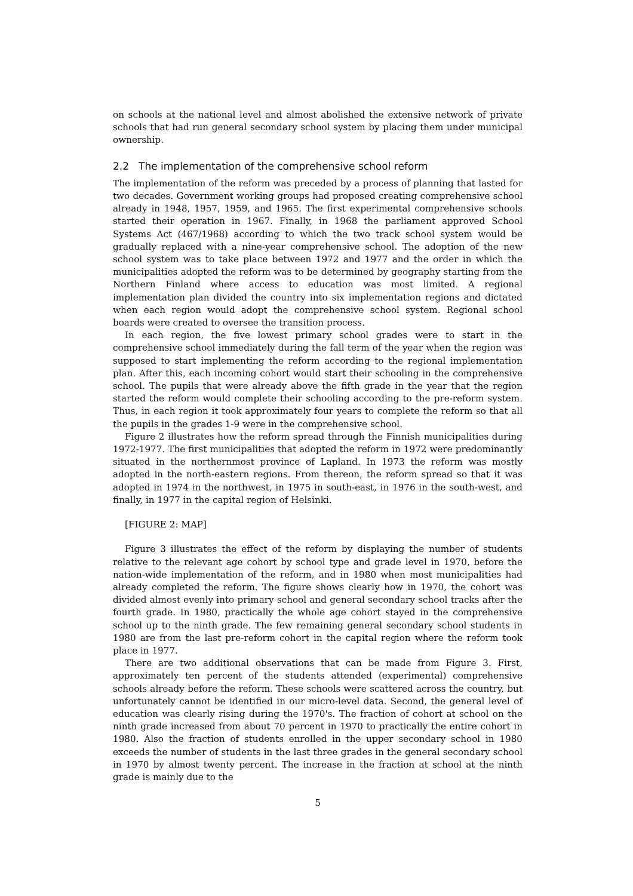on schools at the national level and almost abolished the extensive network of private schools that had run general secondary school system by placing them under municipal ownership.
2.2 The implementation of the comprehensive school reform
The implementation of the reform was preceded by a process of planning that lasted for two decades. Government working groups had proposed creating comprehensive school already in 1948, 1957, 1959, and 1965. The first experimental comprehensive schools started their operation in 1967. Finally, in 1968 the parliament approved School Systems Act (467/1968) according to which the two track school system would be gradually replaced with a nine-year comprehensive school. The adoption of the new school system was to take place between 1972 and 1977 and the order in which the municipalities adopted the reform was to be determined by geography starting from the Northern Finland where access to education was most limited. A regional implementation plan divided the country into six implementation regions and dictated when each region would adopt the comprehensive school system. Regional school boards were created to oversee the transition process.
In each region, the five lowest primary school grades were to start in the comprehensive school immediately during the fall term of the year when the region was supposed to start implementing the reform according to the regional implementation plan. After this, each incoming cohort would start their schooling in the comprehensive school. The pupils that were already above the fifth grade in the year that the region started the reform would complete their schooling according to the pre-reform system. Thus, in each region it took approximately four years to complete the reform so that all the pupils in the grades 1-9 were in the comprehensive school.
Figure 2 illustrates how the reform spread through the Finnish municipalities during 1972-1977. The first municipalities that adopted the reform in 1972 were predominantly situated in the northernmost province of Lapland. In 1973 the reform was mostly adopted in the north-eastern regions. From thereon, the reform spread so that it was adopted in 1974 in the northwest, in 1975 in south-east, in 1976 in the south-west, and finally, in 1977 in the capital region of Helsinki.
[FIGURE 2: MAP]
Figure 3 illustrates the effect of the reform by displaying the number of students relative to the relevant age cohort by school type and grade level in 1970, before the nation-wide implementation of the reform, and in 1980 when most municipalities had already completed the reform. The figure shows clearly how in 1970, the cohort was divided almost evenly into primary school and general secondary school tracks after the fourth grade. In 1980, practically the whole age cohort stayed in the comprehensive school up to the ninth grade. The few remaining general secondary school students in 1980 are from the last pre-reform cohort in the capital region where the reform took place in 1977.
There are two additional observations that can be made from Figure 3. First, approximately ten percent of the students attended (experimental) comprehensive schools already before the reform. These schools were scattered across the country, but unfortunately cannot be identified in our micro-level data. Second, the general level of education was clearly rising during the 1970's. The fraction of cohort at school on the ninth grade increased from about 70 percent in 1970 to practically the entire cohort in 1980. Also the fraction of students enrolled in the upper secondary school in 1980 exceeds the number of students in the last three grades in the general secondary school in 1970 by almost twenty percent. The increase in the fraction at school at the ninth grade is mainly due to the
5